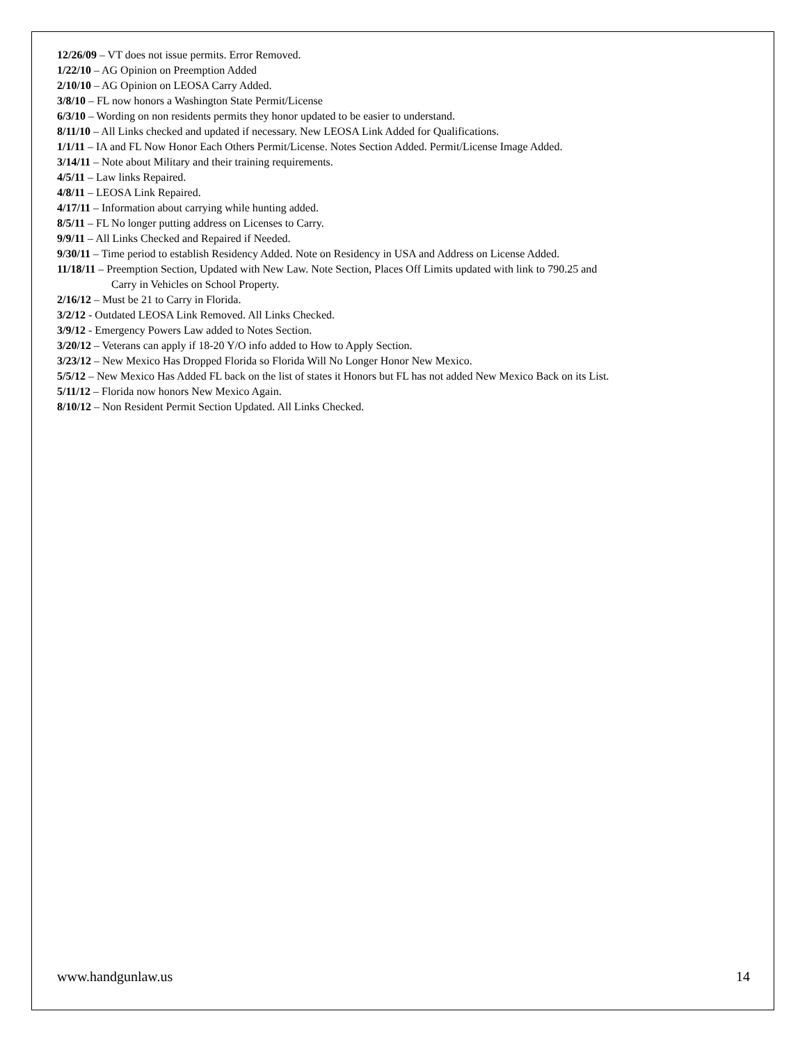12/26/09 – VT does not issue permits. Error Removed.
1/22/10 – AG Opinion on Preemption Added
2/10/10 – AG Opinion on LEOSA Carry Added.
3/8/10 – FL now honors a Washington State Permit/License
6/3/10 – Wording on non residents permits they honor updated to be easier to understand.
8/11/10 – All Links checked and updated if necessary. New LEOSA Link Added for Qualifications.
1/1/11 – IA and FL Now Honor Each Others Permit/License. Notes Section Added. Permit/License Image Added.
3/14/11 – Note about Military and their training requirements.
4/5/11 – Law links Repaired.
4/8/11 – LEOSA Link Repaired.
4/17/11 – Information about carrying while hunting added.
8/5/11 – FL No longer putting address on Licenses to Carry.
9/9/11 – All Links Checked and Repaired if Needed.
9/30/11 – Time period to establish Residency Added. Note on Residency in USA and Address on License Added.
11/18/11 – Preemption Section, Updated with New Law. Note Section, Places Off Limits updated with link to 790.25 and
Carry in Vehicles on School Property.
2/16/12 – Must be 21 to Carry in Florida.
3/2/12 - Outdated LEOSA Link Removed. All Links Checked.
3/9/12 - Emergency Powers Law added to Notes Section.
3/20/12 – Veterans can apply if 18-20 Y/O info added to How to Apply Section.
3/23/12 – New Mexico Has Dropped Florida so Florida Will No Longer Honor New Mexico.
5/5/12 – New Mexico Has Added FL back on the list of states it Honors but FL has not added New Mexico Back on its List.
5/11/12 – Florida now honors New Mexico Again.
8/10/12 – Non Resident Permit Section Updated. All Links Checked.
www.handgunlaw.us 14